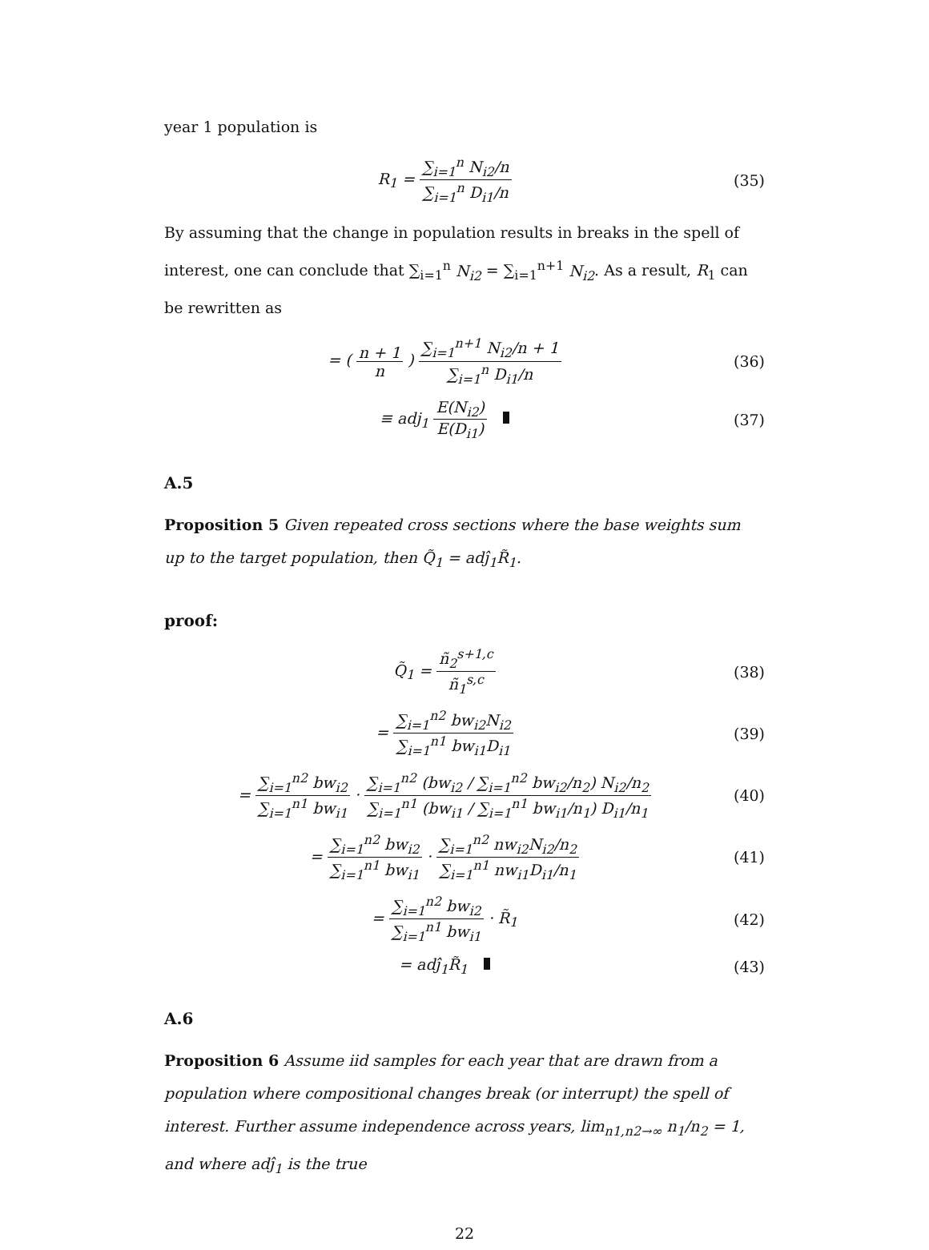year 1 population is
R<sub>1</sub> = ∑<sub>i=1</sub><sup>n</sup> N<sub>i2</sub>/n ∑<sub>i=1</sub><sup>n</sup> D<sub>i1</sub>/n (35)
By assuming that the change in population results in breaks in the spell of interest, one can conclude that ∑<sub>i=1</sub><sup>n</sup> N<sub>i2</sub> = ∑<sub>i=1</sub><sup>n+1</sup> N<sub>i2</sub>. As a result, R<sub>1</sub> can be rewritten as
= ( n + 1 n ) ∑<sub>i=1</sub><sup>n+1</sup> N<sub>i2</sub>/n + 1 ∑<sub>i=1</sub><sup>n</sup> D<sub>i1</sub>/n
(36)
≡ adj<sub>1</sub> E(N<sub>i2</sub>) E(D<sub>i1</sub>) (37)
A.5
Proposition 5 Given repeated cross sections where the base weights sum up to the target population, then Q̃<sub>1</sub> = adĵ<sub>1</sub>R̃<sub>1</sub>.
proof:
Q̃<sub>1</sub> = ñ<sub>2</sub><sup>s+1,c</sup> ñ<sub>1</sub><sup>s,c</sup> (38)
= ∑<sub>i=1</sub><sup>n2</sup> bw<sub>i2</sub>N<sub>i2</sub> ∑<sub>i=1</sub><sup>n1</sup> bw<sub>i1</sub>D<sub>i1</sub>
(39)
= ∑<sub>i=1</sub><sup>n2</sup> bw<sub>i2</sub> ∑<sub>i=1</sub><sup>n1</sup> bw<sub>i1</sub> · ∑<sub>i=1</sub><sup>n2</sup> (bw<sub>i2</sub> / ∑<sub>i=1</sub><sup>n2</sup> bw<sub>i2</sub>/n<sub>2</sub>) N<sub>i2</sub>/n<sub>2</sub> ∑<sub>i=1</sub><sup>n1</sup> (bw<sub>i1</sub> / ∑<sub>i=1</sub><sup>n1</sup> bw<sub>i1</sub>/n<sub>1</sub>) D<sub>i1</sub>/n<sub>1</sub>
(40)
= ∑<sub>i=1</sub><sup>n2</sup> bw<sub>i2</sub> ∑<sub>i=1</sub><sup>n1</sup> bw<sub>i1</sub> · ∑<sub>i=1</sub><sup>n2</sup> nw<sub>i2</sub>N<sub>i2</sub>/n<sub>2</sub> ∑<sub>i=1</sub><sup>n1</sup> nw<sub>i1</sub>D<sub>i1</sub>/n<sub>1</sub>
(41)
= ∑<sub>i=1</sub><sup>n2</sup> bw<sub>i2</sub> ∑<sub>i=1</sub><sup>n1</sup> bw<sub>i1</sub> · R̃<sub>1</sub>
(42)
= adĵ<sub>1</sub>R̃<sub>1</sub> (43)
A.6
Proposition 6 Assume iid samples for each year that are drawn from a population where compositional changes break (or interrupt) the spell of interest. Further assume independence across years, lim<sub>n1,n2→∞</sub> n<sub>1</sub>/n<sub>2</sub> = 1, and where adĵ<sub>1</sub> is the true
22